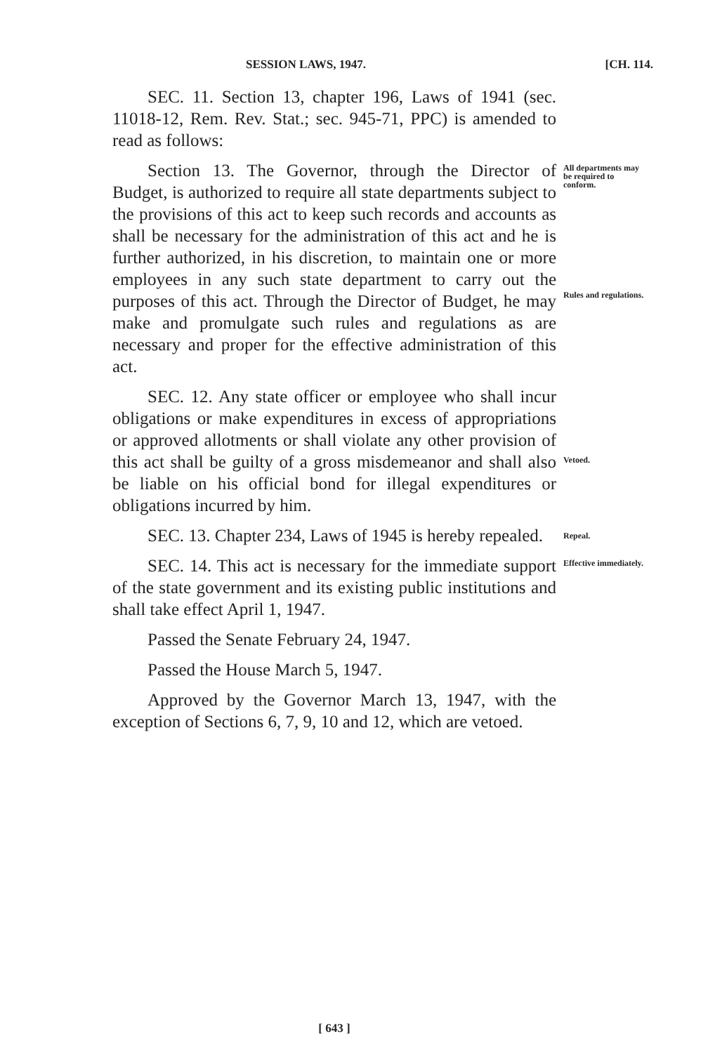SESSION LAWS, 1947. [CH. 114.
SEC. 11. Section 13, chapter 196, Laws of 1941 (sec. 11018-12, Rem. Rev. Stat.; sec. 945-71, PPC) is amended to read as follows:
Section 13. The Governor, through the Director of Budget, is authorized to require all state departments subject to the provisions of this act to keep such records and accounts as shall be necessary for the administration of this act and he is further authorized, in his discretion, to maintain one or more employees in any such state department to carry out the purposes of this act. Through the Director of Budget, he may make and promulgate such rules and regulations as are necessary and proper for the effective administration of this act.
All departments may be required to conform.
Rules and regulations.
SEC. 12. Any state officer or employee who shall incur obligations or make expenditures in excess of appropriations or approved allotments or shall violate any other provision of this act shall be guilty of a gross misdemeanor and shall also be liable on his official bond for illegal expenditures or obligations incurred by him.
Vetoed.
SEC. 13. Chapter 234, Laws of 1945 is hereby repealed.
Repeal.
SEC. 14. This act is necessary for the immediate support of the state government and its existing public institutions and shall take effect April 1, 1947.
Passed the Senate February 24, 1947.
Passed the House March 5, 1947.
Approved by the Governor March 13, 1947, with the exception of Sections 6, 7, 9, 10 and 12, which are vetoed.
Effective immediately.
[ 643 ]